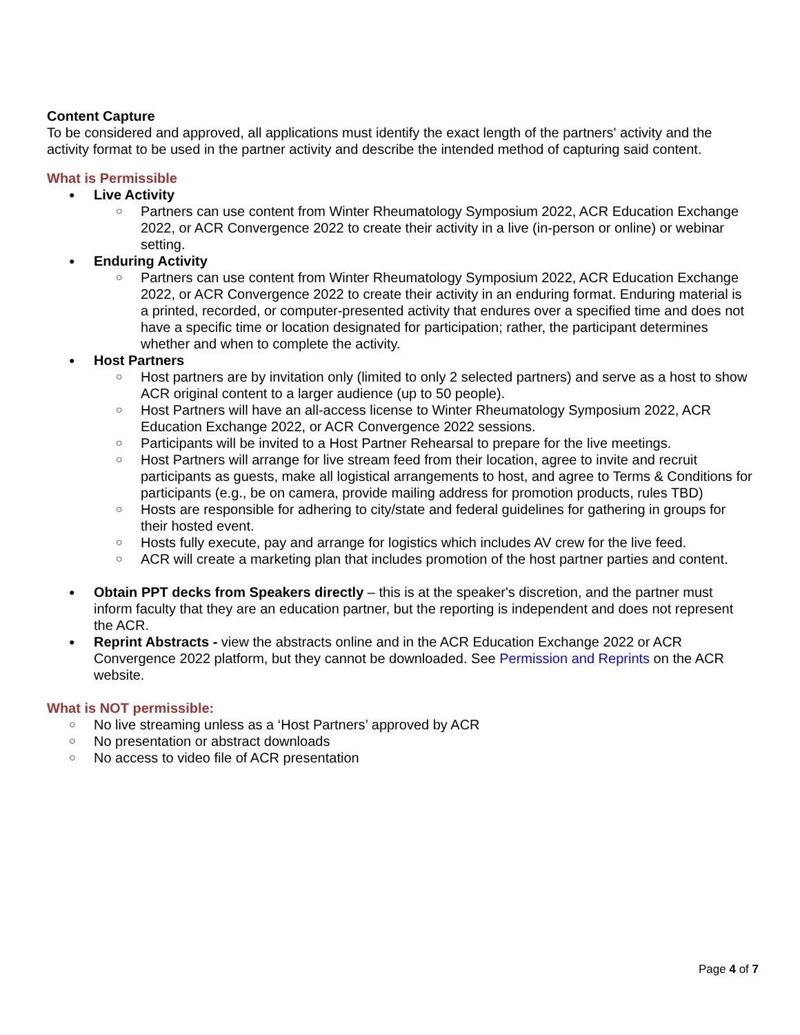Content Capture
To be considered and approved, all applications must identify the exact length of the partners' activity and the activity format to be used in the partner activity and describe the intended method of capturing said content.
What is Permissible
● Live Activity
○ Partners can use content from Winter Rheumatology Symposium 2022, ACR Education Exchange 2022, or ACR Convergence 2022 to create their activity in a live (in-person or online) or webinar setting.
● Enduring Activity
○ Partners can use content from Winter Rheumatology Symposium 2022, ACR Education Exchange 2022, or ACR Convergence 2022 to create their activity in an enduring format. Enduring material is a printed, recorded, or computer-presented activity that endures over a specified time and does not have a specific time or location designated for participation; rather, the participant determines whether and when to complete the activity.
● Host Partners
○ Host partners are by invitation only (limited to only 2 selected partners) and serve as a host to show ACR original content to a larger audience (up to 50 people).
○ Host Partners will have an all-access license to Winter Rheumatology Symposium 2022, ACR Education Exchange 2022, or ACR Convergence 2022 sessions.
○ Participants will be invited to a Host Partner Rehearsal to prepare for the live meetings.
○ Host Partners will arrange for live stream feed from their location, agree to invite and recruit participants as guests, make all logistical arrangements to host, and agree to Terms & Conditions for participants (e.g., be on camera, provide mailing address for promotion products, rules TBD)
○ Hosts are responsible for adhering to city/state and federal guidelines for gathering in groups for their hosted event.
○ Hosts fully execute, pay and arrange for logistics which includes AV crew for the live feed.
○ ACR will create a marketing plan that includes promotion of the host partner parties and content.
● Obtain PPT decks from Speakers directly – this is at the speaker's discretion, and the partner must inform faculty that they are an education partner, but the reporting is independent and does not represent the ACR.
● Reprint Abstracts - view the abstracts online and in the ACR Education Exchange 2022 or ACR Convergence 2022 platform, but they cannot be downloaded. See Permission and Reprints on the ACR website.
What is NOT permissible:
○ No live streaming unless as a ‘Host Partners’ approved by ACR
○ No presentation or abstract downloads
○ No access to video file of ACR presentation
Page 4 of 7